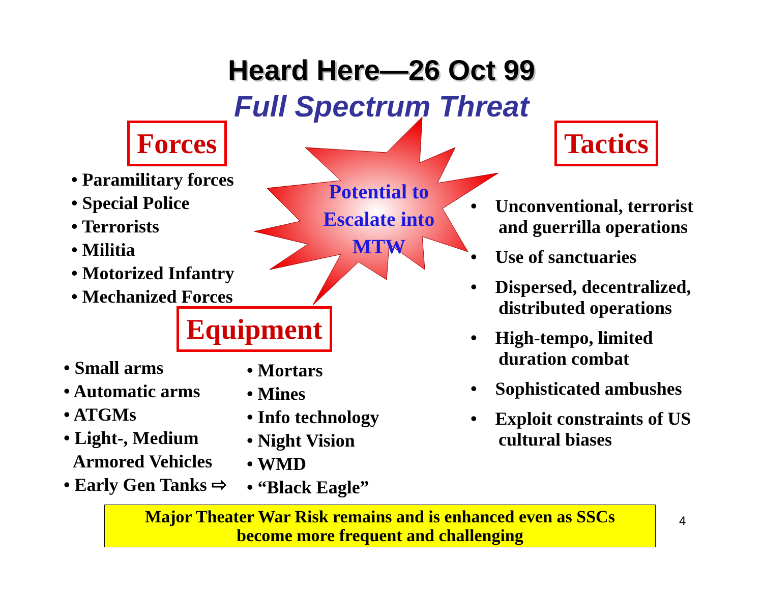Heard Here—26 Oct 99
Full Spectrum Threat
Potential to Escalate into MTW
Forces
• Paramilitary forces
• Special Police
• Terrorists
• Militia
• Motorized Infantry
• Mechanized Forces
Equipment
• Small arms
• Automatic arms
• ATGMs
• Light-, Medium
Armored Vehicles
• Early Gen Tanks ⇨
• Mortars
• Mines
• Info technology
• Night Vision
• WMD
• “Black Eagle”
Tactics
• Unconventional, terrorist and guerrilla operations
• Use of sanctuaries
• Dispersed, decentralized, distributed operations
• High-tempo, limited duration combat
• Sophisticated ambushes
• Exploit constraints of US cultural biases
Major Theater War Risk remains and is enhanced even as SSCs
become more frequent and challenging
4